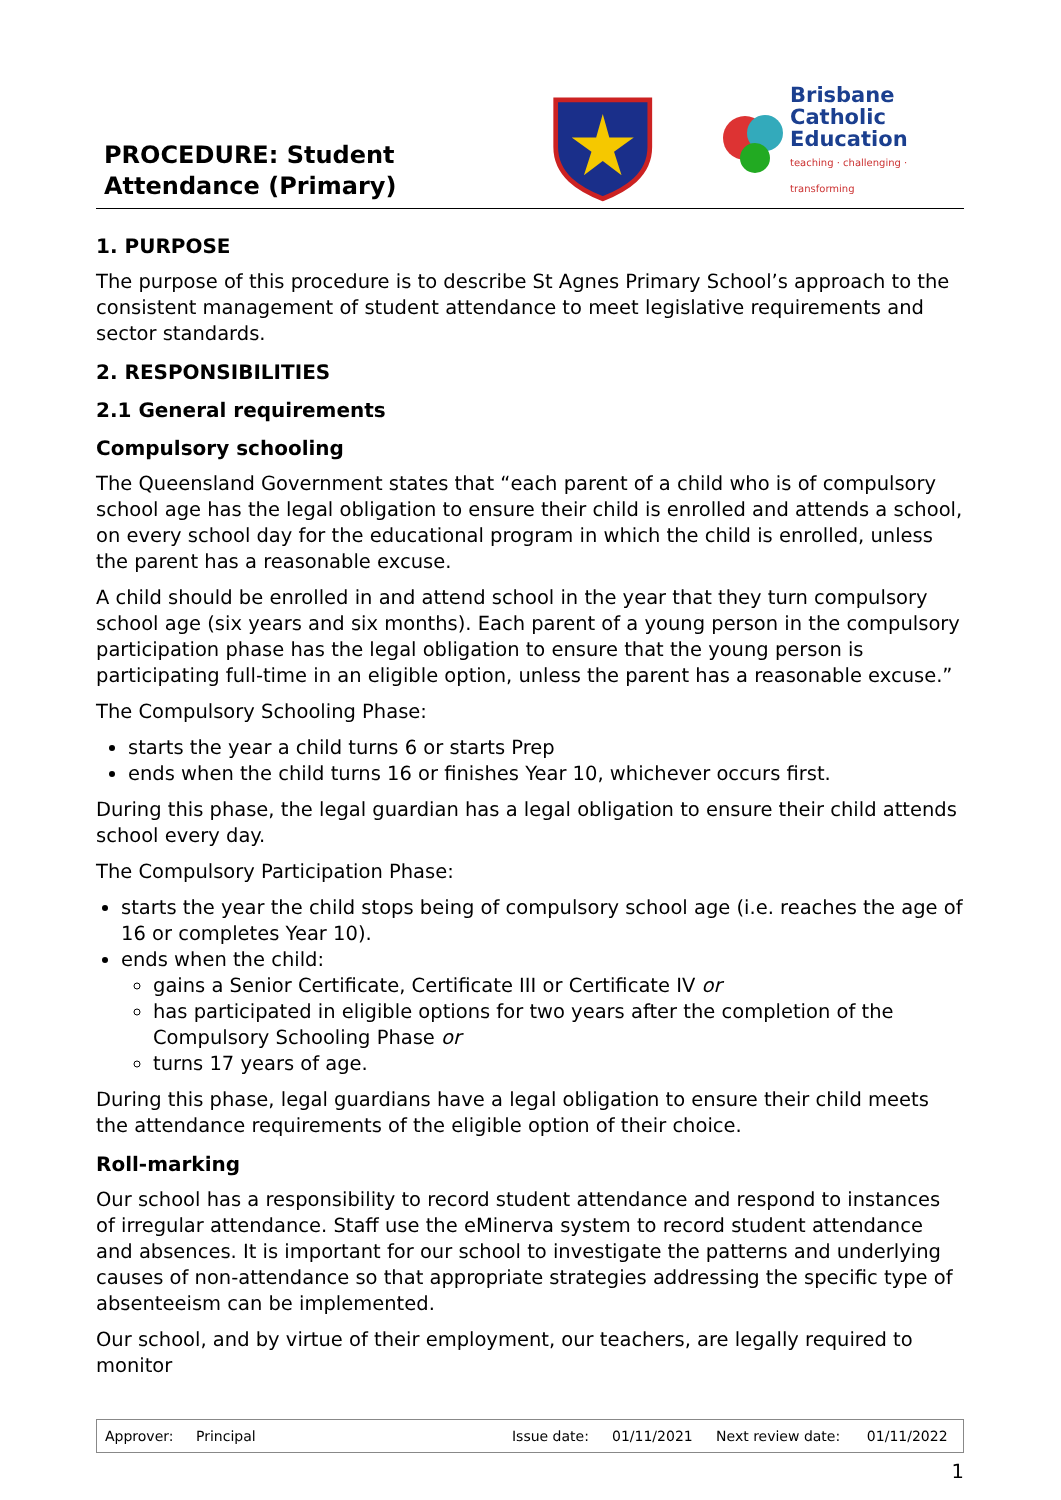PROCEDURE: Student Attendance (Primary)
Brisbane
Catholic
Education
teaching · challenging · transforming
1. PURPOSE
The purpose of this procedure is to describe St Agnes Primary School’s approach to the consistent management of student attendance to meet legislative requirements and sector standards.
2. RESPONSIBILITIES
2.1 General requirements
Compulsory schooling
The Queensland Government states that “each parent of a child who is of compulsory school age has the legal obligation to ensure their child is enrolled and attends a school, on every school day for the educational program in which the child is enrolled, unless the parent has a reasonable excuse.
A child should be enrolled in and attend school in the year that they turn compulsory school age (six years and six months). Each parent of a young person in the compulsory participation phase has the legal obligation to ensure that the young person is participating full-time in an eligible option, unless the parent has a reasonable excuse.”
The Compulsory Schooling Phase:
starts the year a child turns 6 or starts Prep
ends when the child turns 16 or finishes Year 10, whichever occurs first.
During this phase, the legal guardian has a legal obligation to ensure their child attends school every day.
The Compulsory Participation Phase:
starts the year the child stops being of compulsory school age (i.e. reaches the age of 16 or completes Year 10).
ends when the child:
gains a Senior Certificate, Certificate III or Certificate IV or
has participated in eligible options for two years after the completion of the Compulsory Schooling Phase or
turns 17 years of age.
During this phase, legal guardians have a legal obligation to ensure their child meets the attendance requirements of the eligible option of their choice.
Roll-marking
Our school has a responsibility to record student attendance and respond to instances of irregular attendance. Staff use the eMinerva system to record student attendance and absences. It is important for our school to investigate the patterns and underlying causes of non-attendance so that appropriate strategies addressing the specific type of absenteeism can be implemented.
Our school, and by virtue of their employment, our teachers, are legally required to monitor
| Approver: | Principal | Issue date: | 01/11/2021 | Next review date: | 01/11/2022 |
1